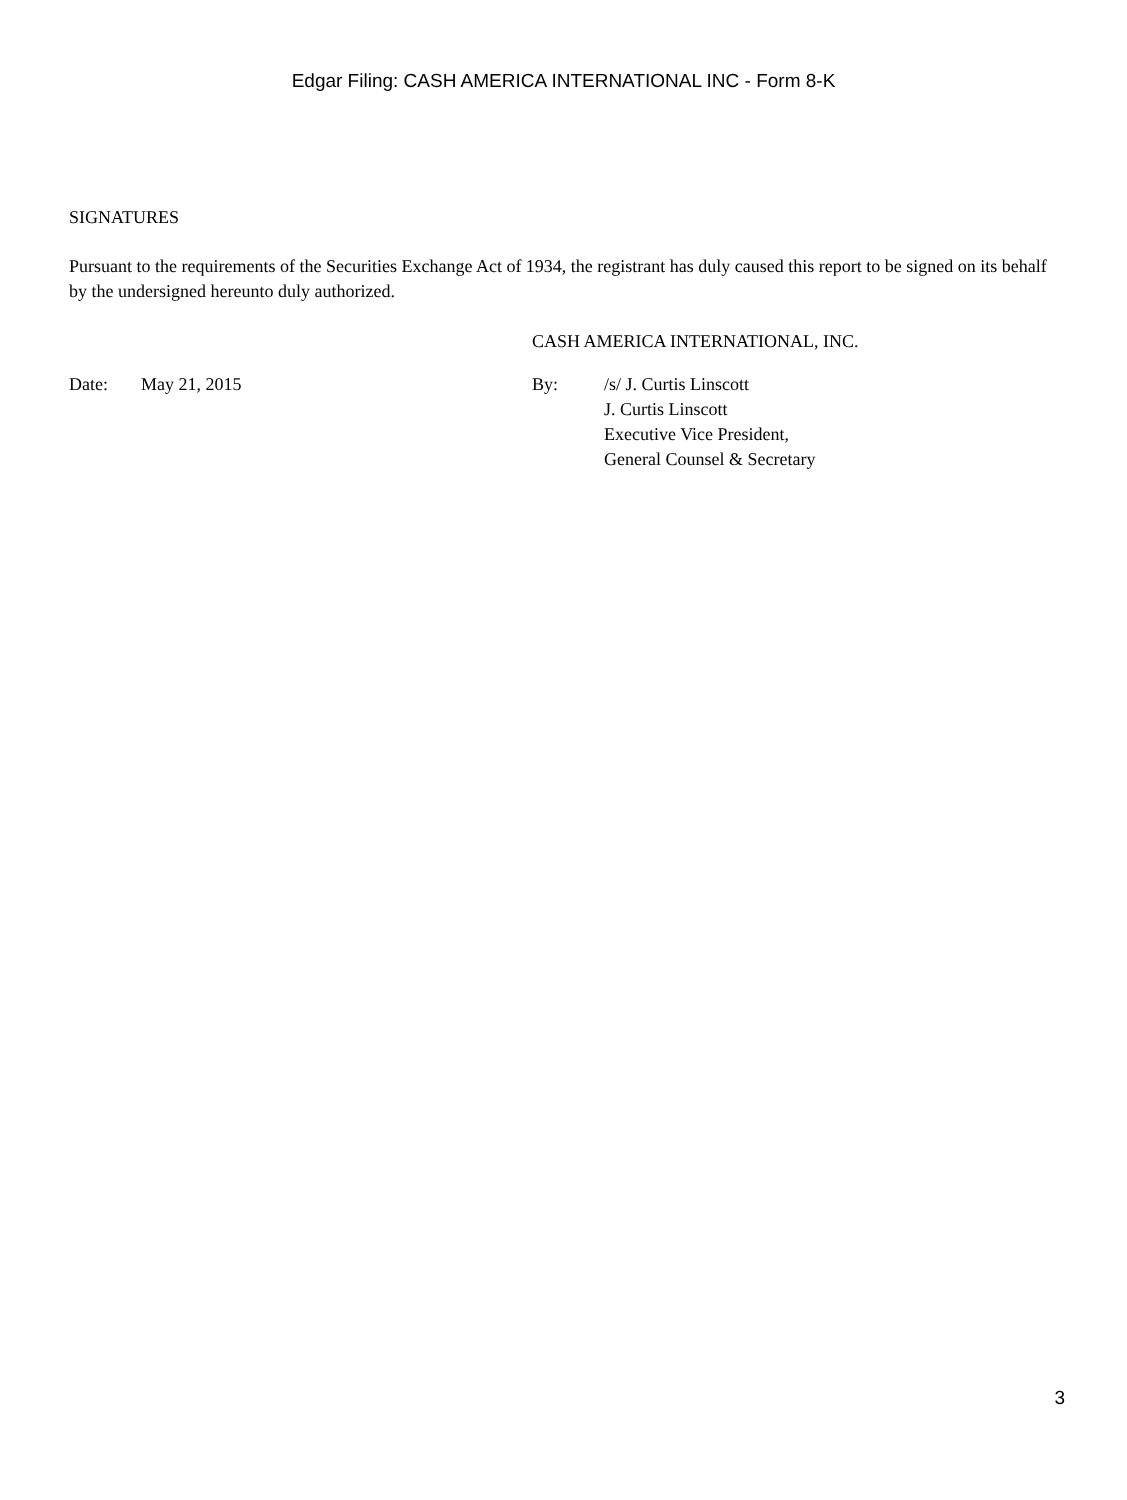Edgar Filing: CASH AMERICA INTERNATIONAL INC - Form 8-K
SIGNATURES
Pursuant to the requirements of the Securities Exchange Act of 1934, the registrant has duly caused this report to be signed on its behalf by the undersigned hereunto duly authorized.
CASH AMERICA INTERNATIONAL, INC.
Date: May 21, 2015 By: /s/ J. Curtis Linscott
J. Curtis Linscott
Executive Vice President,
General Counsel & Secretary
3